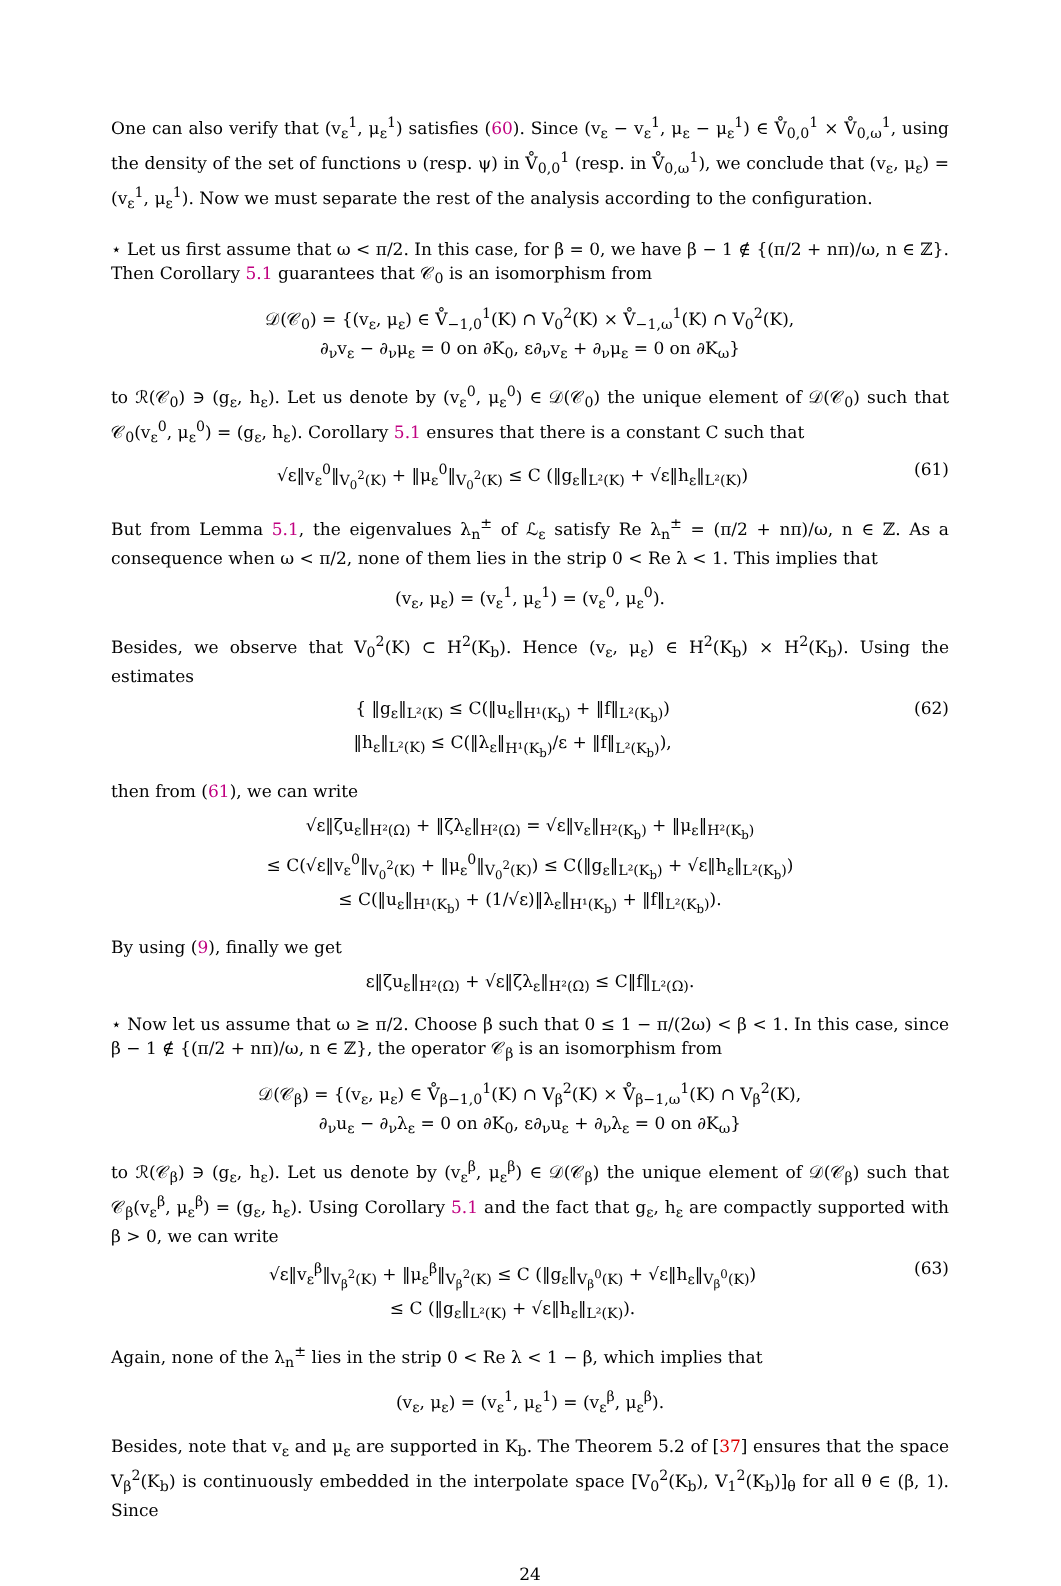One can also verify that (v<sub>ε</sub><sup>1</sup>, μ<sub>ε</sub><sup>1</sup>) satisfies (60). Since (v<sub>ε</sub> − v<sub>ε</sub><sup>1</sup>, μ<sub>ε</sub> − μ<sub>ε</sub><sup>1</sup>) ∈ V̊<sub>0,0</sub><sup>1</sup> × V̊<sub>0,ω</sub><sup>1</sup>, using the density of the set of functions υ (resp. ψ) in V̊<sub>0,0</sub><sup>1</sup> (resp. in V̊<sub>0,ω</sub><sup>1</sup>), we conclude that (v<sub>ε</sub>, μ<sub>ε</sub>) = (v<sub>ε</sub><sup>1</sup>, μ<sub>ε</sub><sup>1</sup>). Now we must separate the rest of the analysis according to the configuration.
⋆ Let us first assume that ω < π/2. In this case, for β = 0, we have β − 1 ∉ {(π/2 + nπ)/ω, n ∈ ℤ}. Then Corollary 5.1 guarantees that 𝒞<sub>0</sub> is an isomorphism from
𝒟(𝒞<sub>0</sub>) = {(v<sub>ε</sub>, μ<sub>ε</sub>) ∈ V̊<sub>−1,0</sub><sup>1</sup>(K) ∩ V<sub>0</sub><sup>2</sup>(K) × V̊<sub>−1,ω</sub><sup>1</sup>(K) ∩ V<sub>0</sub><sup>2</sup>(K),
∂<sub>ν</sub>v<sub>ε</sub> − ∂<sub>ν</sub>μ<sub>ε</sub> = 0 on ∂K<sub>0</sub>, ε∂<sub>ν</sub>v<sub>ε</sub> + ∂<sub>ν</sub>μ<sub>ε</sub> = 0 on ∂K<sub>ω</sub>}
to ℛ(𝒞<sub>0</sub>) ∋ (g<sub>ε</sub>, h<sub>ε</sub>). Let us denote by (v<sub>ε</sub><sup>0</sup>, μ<sub>ε</sub><sup>0</sup>) ∈ 𝒟(𝒞<sub>0</sub>) the unique element of 𝒟(𝒞<sub>0</sub>) such that 𝒞<sub>0</sub>(v<sub>ε</sub><sup>0</sup>, μ<sub>ε</sub><sup>0</sup>) = (g<sub>ε</sub>, h<sub>ε</sub>). Corollary 5.1 ensures that there is a constant C such that
√ε‖v<sub>ε</sub><sup>0</sup>‖<sub>V<sub>0</sub><sup>2</sup>(K)</sub> + ‖μ<sub>ε</sub><sup>0</sup>‖<sub>V<sub>0</sub><sup>2</sup>(K)</sub> ≤ C (‖g<sub>ε</sub>‖<sub>L²(K)</sub> + √ε‖h<sub>ε</sub>‖<sub>L²(K)</sub>) (61)
But from Lemma 5.1, the eigenvalues λ<sub>n</sub><sup>±</sup> of ℒ<sub>ε</sub> satisfy Re λ<sub>n</sub><sup>±</sup> = (π/2 + nπ)/ω, n ∈ ℤ. As a consequence when ω < π/2, none of them lies in the strip 0 < Re λ < 1. This implies that
(v<sub>ε</sub>, μ<sub>ε</sub>) = (v<sub>ε</sub><sup>1</sup>, μ<sub>ε</sub><sup>1</sup>) = (v<sub>ε</sub><sup>0</sup>, μ<sub>ε</sub><sup>0</sup>).
Besides, we observe that V<sub>0</sub><sup>2</sup>(K) ⊂ H<sup>2</sup>(K<sub>b</sub>). Hence (v<sub>ε</sub>, μ<sub>ε</sub>) ∈ H<sup>2</sup>(K<sub>b</sub>) × H<sup>2</sup>(K<sub>b</sub>). Using the estimates
{ ‖g<sub>ε</sub>‖<sub>L²(K)</sub> ≤ C(‖u<sub>ε</sub>‖<sub>H¹(K<sub>b</sub>)</sub> + ‖f‖<sub>L²(K<sub>b</sub>)</sub>)
‖h<sub>ε</sub>‖<sub>L²(K)</sub> ≤ C(‖λ<sub>ε</sub>‖<sub>H¹(K<sub>b</sub>)</sub>/ε + ‖f‖<sub>L²(K<sub>b</sub>)</sub>), (62)
then from (61), we can write
√ε‖ζu<sub>ε</sub>‖<sub>H²(Ω)</sub> + ‖ζλ<sub>ε</sub>‖<sub>H²(Ω)</sub> = √ε‖v<sub>ε</sub>‖<sub>H²(K<sub>b</sub>)</sub> + ‖μ<sub>ε</sub>‖<sub>H²(K<sub>b</sub>)</sub>
≤ C(√ε‖v<sub>ε</sub><sup>0</sup>‖<sub>V<sub>0</sub><sup>2</sup>(K)</sub> + ‖μ<sub>ε</sub><sup>0</sup>‖<sub>V<sub>0</sub><sup>2</sup>(K)</sub>) ≤ C(‖g<sub>ε</sub>‖<sub>L²(K<sub>b</sub>)</sub> + √ε‖h<sub>ε</sub>‖<sub>L²(K<sub>b</sub>)</sub>)
≤ C(‖u<sub>ε</sub>‖<sub>H¹(K<sub>b</sub>)</sub> + (1/√ε)‖λ<sub>ε</sub>‖<sub>H¹(K<sub>b</sub>)</sub> + ‖f‖<sub>L²(K<sub>b</sub>)</sub>).
By using (9), finally we get
ε‖ζu<sub>ε</sub>‖<sub>H²(Ω)</sub> + √ε‖ζλ<sub>ε</sub>‖<sub>H²(Ω)</sub> ≤ C‖f‖<sub>L²(Ω)</sub>.
⋆ Now let us assume that ω ≥ π/2. Choose β such that 0 ≤ 1 − π/(2ω) < β < 1. In this case, since β − 1 ∉ {(π/2 + nπ)/ω, n ∈ ℤ}, the operator 𝒞<sub>β</sub> is an isomorphism from
𝒟(𝒞<sub>β</sub>) = {(v<sub>ε</sub>, μ<sub>ε</sub>) ∈ V̊<sub>β−1,0</sub><sup>1</sup>(K) ∩ V<sub>β</sub><sup>2</sup>(K) × V̊<sub>β−1,ω</sub><sup>1</sup>(K) ∩ V<sub>β</sub><sup>2</sup>(K),
∂<sub>ν</sub>u<sub>ε</sub> − ∂<sub>ν</sub>λ<sub>ε</sub> = 0 on ∂K<sub>0</sub>, ε∂<sub>ν</sub>u<sub>ε</sub> + ∂<sub>ν</sub>λ<sub>ε</sub> = 0 on ∂K<sub>ω</sub>}
to ℛ(𝒞<sub>β</sub>) ∋ (g<sub>ε</sub>, h<sub>ε</sub>). Let us denote by (v<sub>ε</sub><sup>β</sup>, μ<sub>ε</sub><sup>β</sup>) ∈ 𝒟(𝒞<sub>β</sub>) the unique element of 𝒟(𝒞<sub>β</sub>) such that 𝒞<sub>β</sub>(v<sub>ε</sub><sup>β</sup>, μ<sub>ε</sub><sup>β</sup>) = (g<sub>ε</sub>, h<sub>ε</sub>). Using Corollary 5.1 and the fact that g<sub>ε</sub>, h<sub>ε</sub> are compactly supported with β > 0, we can write
√ε‖v<sub>ε</sub><sup>β</sup>‖<sub>V<sub>β</sub><sup>2</sup>(K)</sub> + ‖μ<sub>ε</sub><sup>β</sup>‖<sub>V<sub>β</sub><sup>2</sup>(K)</sub> ≤ C (‖g<sub>ε</sub>‖<sub>V<sub>β</sub><sup>0</sup>(K)</sub> + √ε‖h<sub>ε</sub>‖<sub>V<sub>β</sub><sup>0</sup>(K)</sub>)
≤ C (‖g<sub>ε</sub>‖<sub>L²(K)</sub> + √ε‖h<sub>ε</sub>‖<sub>L²(K)</sub>). (63)
Again, none of the λ<sub>n</sub><sup>±</sup> lies in the strip 0 < Re λ < 1 − β, which implies that
(v<sub>ε</sub>, μ<sub>ε</sub>) = (v<sub>ε</sub><sup>1</sup>, μ<sub>ε</sub><sup>1</sup>) = (v<sub>ε</sub><sup>β</sup>, μ<sub>ε</sub><sup>β</sup>).
Besides, note that v<sub>ε</sub> and μ<sub>ε</sub> are supported in K<sub>b</sub>. The Theorem 5.2 of [37] ensures that the space V<sub>β</sub><sup>2</sup>(K<sub>b</sub>) is continuously embedded in the interpolate space [V<sub>0</sub><sup>2</sup>(K<sub>b</sub>), V<sub>1</sub><sup>2</sup>(K<sub>b</sub>)]<sub>θ</sub> for all θ ∈ (β, 1). Since
24